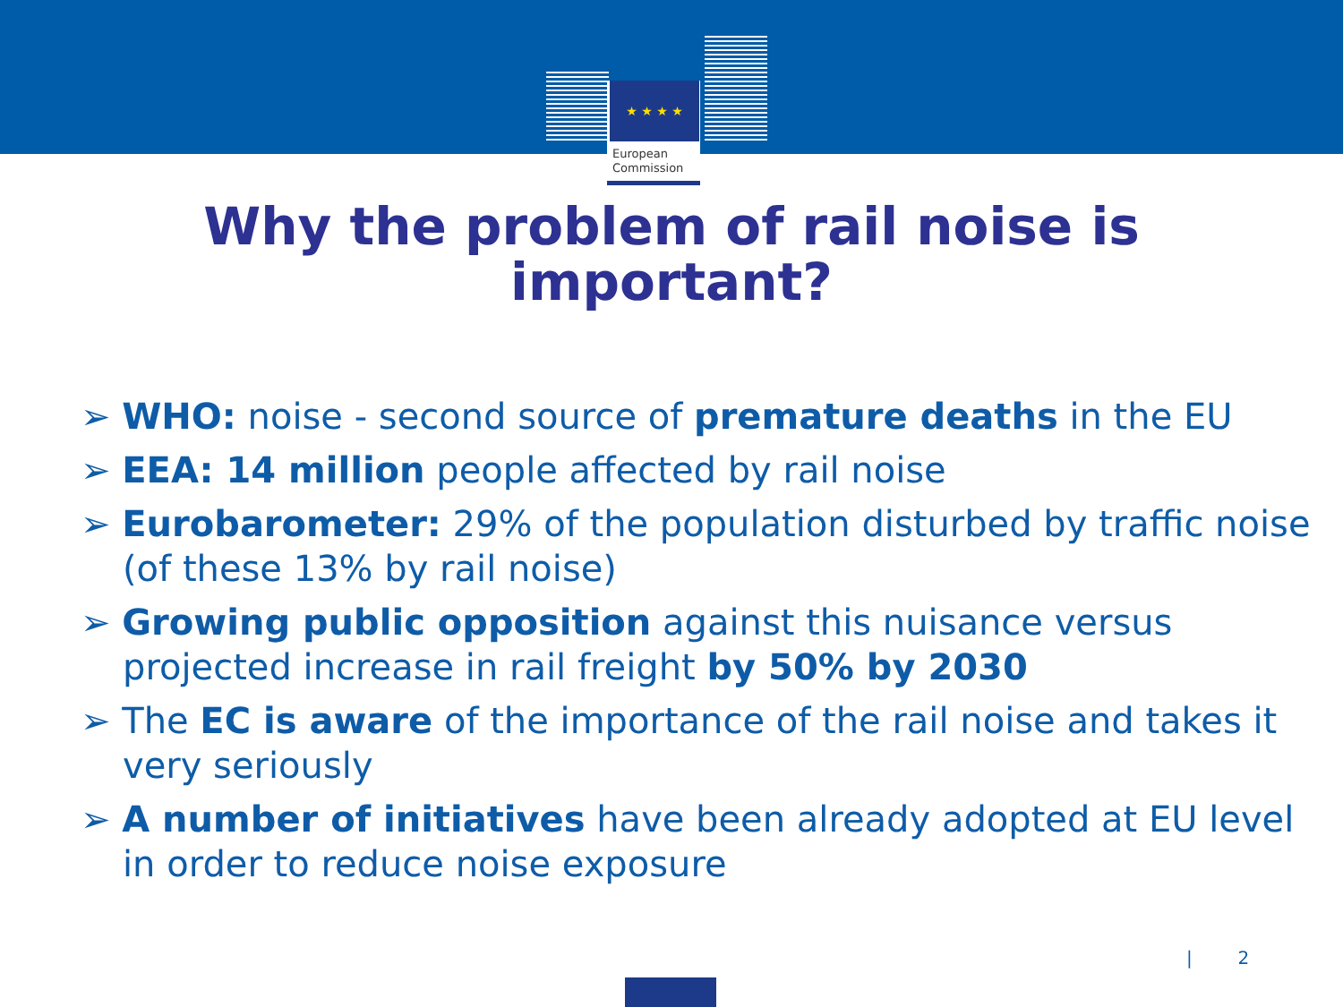★ ★ ★ ★
European
Commission
Why the problem of rail noise is
important?
➢ WHO: noise - second source of premature deaths in the EU
➢ EEA: 14 million people affected by rail noise
➢ Eurobarometer: 29% of the population disturbed by traffic noise (of these 13% by rail noise)
➢ Growing public opposition against this nuisance versus projected increase in rail freight by 50% by 2030
➢ The EC is aware of the importance of the rail noise and takes it very seriously
➢ A number of initiatives have been already adopted at EU level in order to reduce noise exposure
| 2